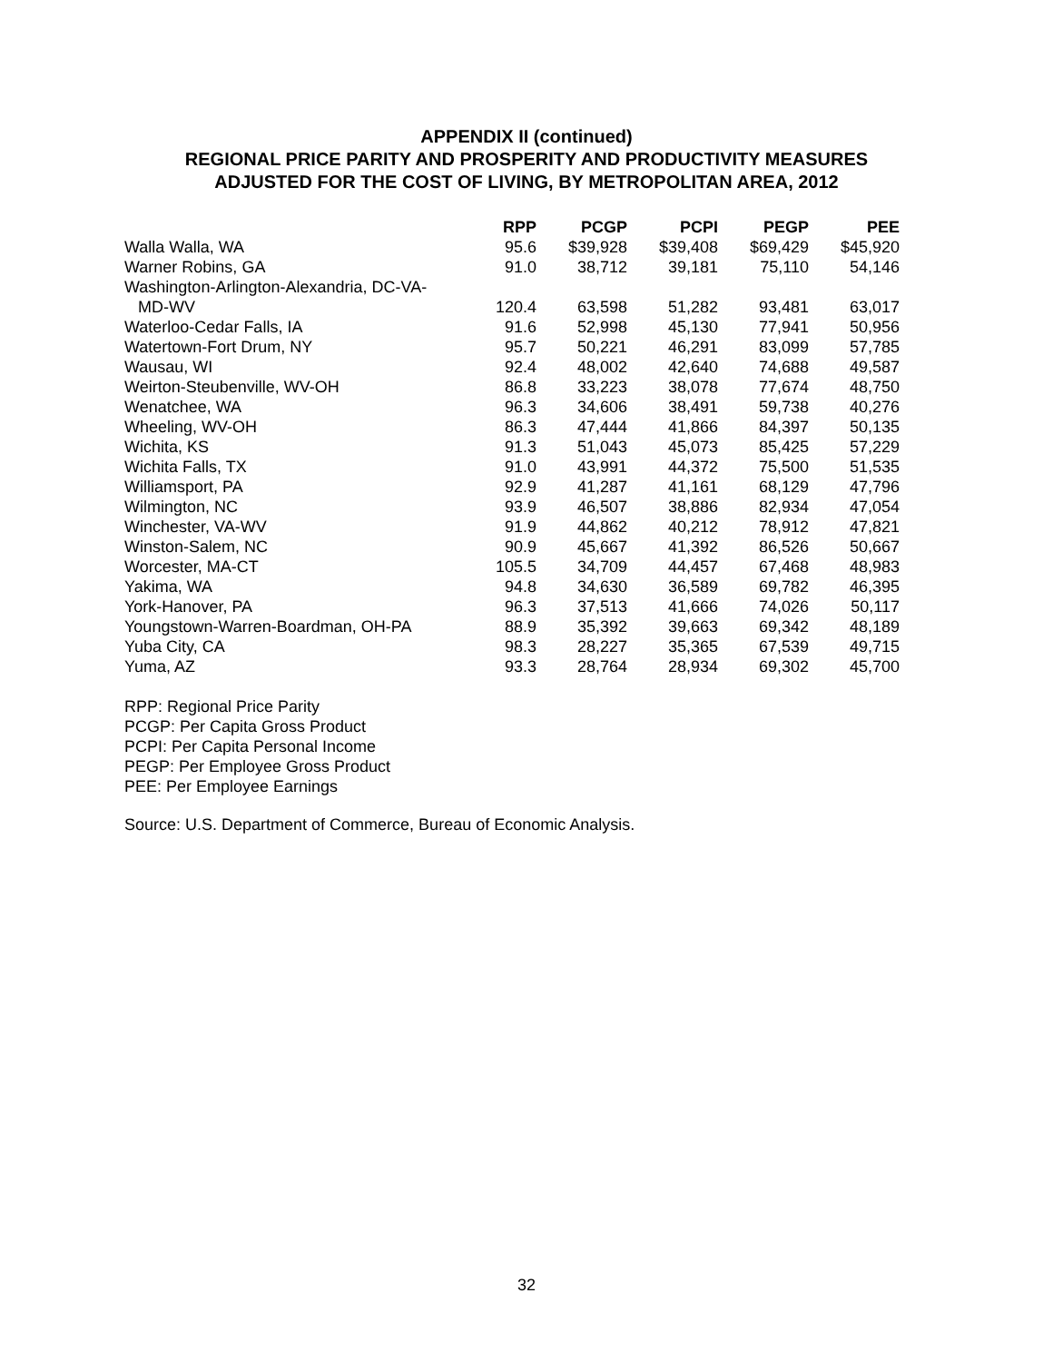APPENDIX II (continued)
REGIONAL PRICE PARITY AND PROSPERITY AND PRODUCTIVITY MEASURES
ADJUSTED FOR THE COST OF LIVING, BY METROPOLITAN AREA, 2012
| | RPP | PCGP | PCPI | PEGP | PEE |
| Walla Walla, WA | 95.6 | $39,928 | $39,408 | $69,429 | $45,920 |
| Warner Robins, GA | 91.0 | 38,712 | 39,181 | 75,110 | 54,146 |
| Washington-Arlington-Alexandria, DC-VA- | | | | | |
| MD-WV | 120.4 | 63,598 | 51,282 | 93,481 | 63,017 |
| Waterloo-Cedar Falls, IA | 91.6 | 52,998 | 45,130 | 77,941 | 50,956 |
| Watertown-Fort Drum, NY | 95.7 | 50,221 | 46,291 | 83,099 | 57,785 |
| Wausau, WI | 92.4 | 48,002 | 42,640 | 74,688 | 49,587 |
| Weirton-Steubenville, WV-OH | 86.8 | 33,223 | 38,078 | 77,674 | 48,750 |
| Wenatchee, WA | 96.3 | 34,606 | 38,491 | 59,738 | 40,276 |
| Wheeling, WV-OH | 86.3 | 47,444 | 41,866 | 84,397 | 50,135 |
| Wichita, KS | 91.3 | 51,043 | 45,073 | 85,425 | 57,229 |
| Wichita Falls, TX | 91.0 | 43,991 | 44,372 | 75,500 | 51,535 |
| Williamsport, PA | 92.9 | 41,287 | 41,161 | 68,129 | 47,796 |
| Wilmington, NC | 93.9 | 46,507 | 38,886 | 82,934 | 47,054 |
| Winchester, VA-WV | 91.9 | 44,862 | 40,212 | 78,912 | 47,821 |
| Winston-Salem, NC | 90.9 | 45,667 | 41,392 | 86,526 | 50,667 |
| Worcester, MA-CT | 105.5 | 34,709 | 44,457 | 67,468 | 48,983 |
| Yakima, WA | 94.8 | 34,630 | 36,589 | 69,782 | 46,395 |
| York-Hanover, PA | 96.3 | 37,513 | 41,666 | 74,026 | 50,117 |
| Youngstown-Warren-Boardman, OH-PA | 88.9 | 35,392 | 39,663 | 69,342 | 48,189 |
| Yuba City, CA | 98.3 | 28,227 | 35,365 | 67,539 | 49,715 |
| Yuma, AZ | 93.3 | 28,764 | 28,934 | 69,302 | 45,700 |
RPP: Regional Price Parity
PCGP: Per Capita Gross Product
PCPI: Per Capita Personal Income
PEGP: Per Employee Gross Product
PEE: Per Employee Earnings
Source: U.S. Department of Commerce, Bureau of Economic Analysis.
32